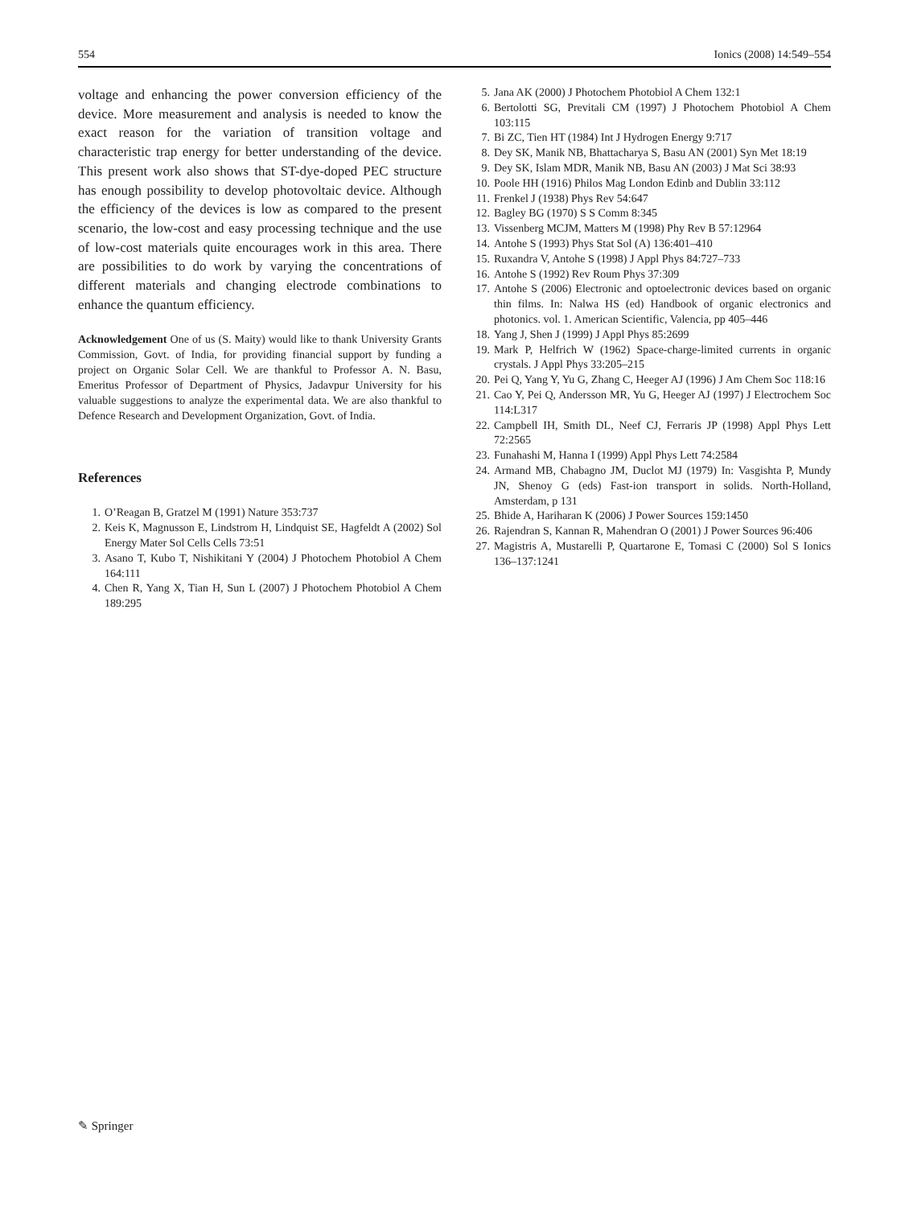554 Ionics (2008) 14:549–554
voltage and enhancing the power conversion efficiency of the device. More measurement and analysis is needed to know the exact reason for the variation of transition voltage and characteristic trap energy for better understanding of the device. This present work also shows that ST-dye-doped PEC structure has enough possibility to develop photovoltaic device. Although the efficiency of the devices is low as compared to the present scenario, the low-cost and easy processing technique and the use of low-cost materials quite encourages work in this area. There are possibilities to do work by varying the concentrations of different materials and changing electrode combinations to enhance the quantum efficiency.
Acknowledgement One of us (S. Maity) would like to thank University Grants Commission, Govt. of India, for providing financial support by funding a project on Organic Solar Cell. We are thankful to Professor A. N. Basu, Emeritus Professor of Department of Physics, Jadavpur University for his valuable suggestions to analyze the experimental data. We are also thankful to Defence Research and Development Organization, Govt. of India.
References
1. O’Reagan B, Gratzel M (1991) Nature 353:737
2. Keis K, Magnusson E, Lindstrom H, Lindquist SE, Hagfeldt A (2002) Sol Energy Mater Sol Cells Cells 73:51
3. Asano T, Kubo T, Nishikitani Y (2004) J Photochem Photobiol A Chem 164:111
4. Chen R, Yang X, Tian H, Sun L (2007) J Photochem Photobiol A Chem 189:295
5. Jana AK (2000) J Photochem Photobiol A Chem 132:1
6. Bertolotti SG, Previtali CM (1997) J Photochem Photobiol A Chem 103:115
7. Bi ZC, Tien HT (1984) Int J Hydrogen Energy 9:717
8. Dey SK, Manik NB, Bhattacharya S, Basu AN (2001) Syn Met 18:19
9. Dey SK, Islam MDR, Manik NB, Basu AN (2003) J Mat Sci 38:93
10. Poole HH (1916) Philos Mag London Edinb and Dublin 33:112
11. Frenkel J (1938) Phys Rev 54:647
12. Bagley BG (1970) S S Comm 8:345
13. Vissenberg MCJM, Matters M (1998) Phy Rev B 57:12964
14. Antohe S (1993) Phys Stat Sol (A) 136:401–410
15. Ruxandra V, Antohe S (1998) J Appl Phys 84:727–733
16. Antohe S (1992) Rev Roum Phys 37:309
17. Antohe S (2006) Electronic and optoelectronic devices based on organic thin films. In: Nalwa HS (ed) Handbook of organic electronics and photonics. vol. 1. American Scientific, Valencia, pp 405–446
18. Yang J, Shen J (1999) J Appl Phys 85:2699
19. Mark P, Helfrich W (1962) Space-charge-limited currents in organic crystals. J Appl Phys 33:205–215
20. Pei Q, Yang Y, Yu G, Zhang C, Heeger AJ (1996) J Am Chem Soc 118:16
21. Cao Y, Pei Q, Andersson MR, Yu G, Heeger AJ (1997) J Electrochem Soc 114:L317
22. Campbell IH, Smith DL, Neef CJ, Ferraris JP (1998) Appl Phys Lett 72:2565
23. Funahashi M, Hanna I (1999) Appl Phys Lett 74:2584
24. Armand MB, Chabagno JM, Duclot MJ (1979) In: Vasgishta P, Mundy JN, Shenoy G (eds) Fast-ion transport in solids. North-Holland, Amsterdam, p 131
25. Bhide A, Hariharan K (2006) J Power Sources 159:1450
26. Rajendran S, Kannan R, Mahendran O (2001) J Power Sources 96:406
27. Magistris A, Mustarelli P, Quartarone E, Tomasi C (2000) Sol S Ionics 136–137:1241
✎ Springer